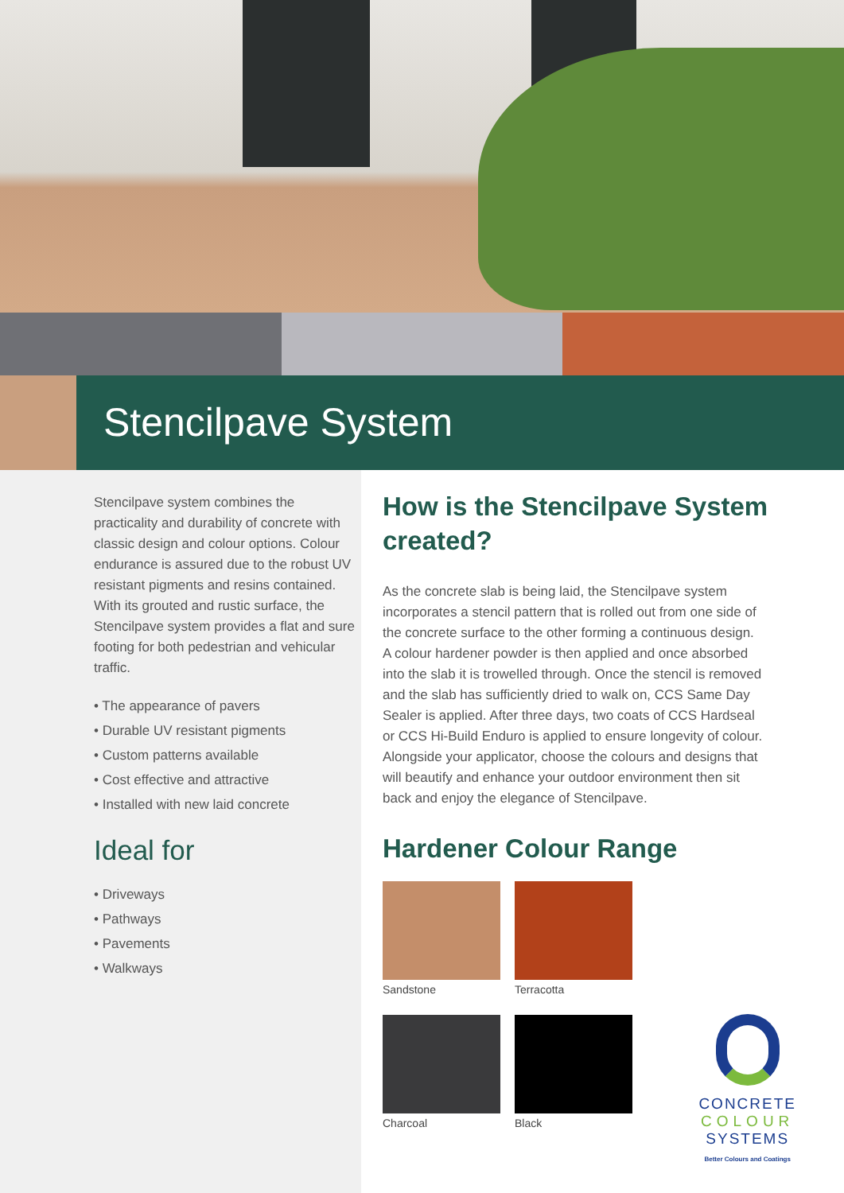Stencilpave System
Stencilpave system combines the practicality and durability of concrete with classic design and colour options. Colour endurance is assured due to the robust UV resistant pigments and resins contained. With its grouted and rustic surface, the Stencilpave system provides a flat and sure footing for both pedestrian and vehicular traffic.
• The appearance of pavers
• Durable UV resistant pigments
• Custom patterns available
• Cost effective and attractive
• Installed with new laid concrete
Ideal for
• Driveways
• Pathways
• Pavements
• Walkways
How is the Stencilpave System created?
As the concrete slab is being laid, the Stencilpave system incorporates a stencil pattern that is rolled out from one side of the concrete surface to the other forming a continuous design. A colour hardener powder is then applied and once absorbed into the slab it is trowelled through. Once the stencil is removed and the slab has sufficiently dried to walk on, CCS Same Day Sealer is applied. After three days, two coats of CCS Hardseal or CCS Hi-Build Enduro is applied to ensure longevity of colour. Alongside your applicator, choose the colours and designs that will beautify and enhance your outdoor environment then sit back and enjoy the elegance of Stencilpave.
Hardener Colour Range
Sandstone Terracotta
Charcoal Black
CONCRETE
COLOUR
SYSTEMS
Better Colours and Coatings